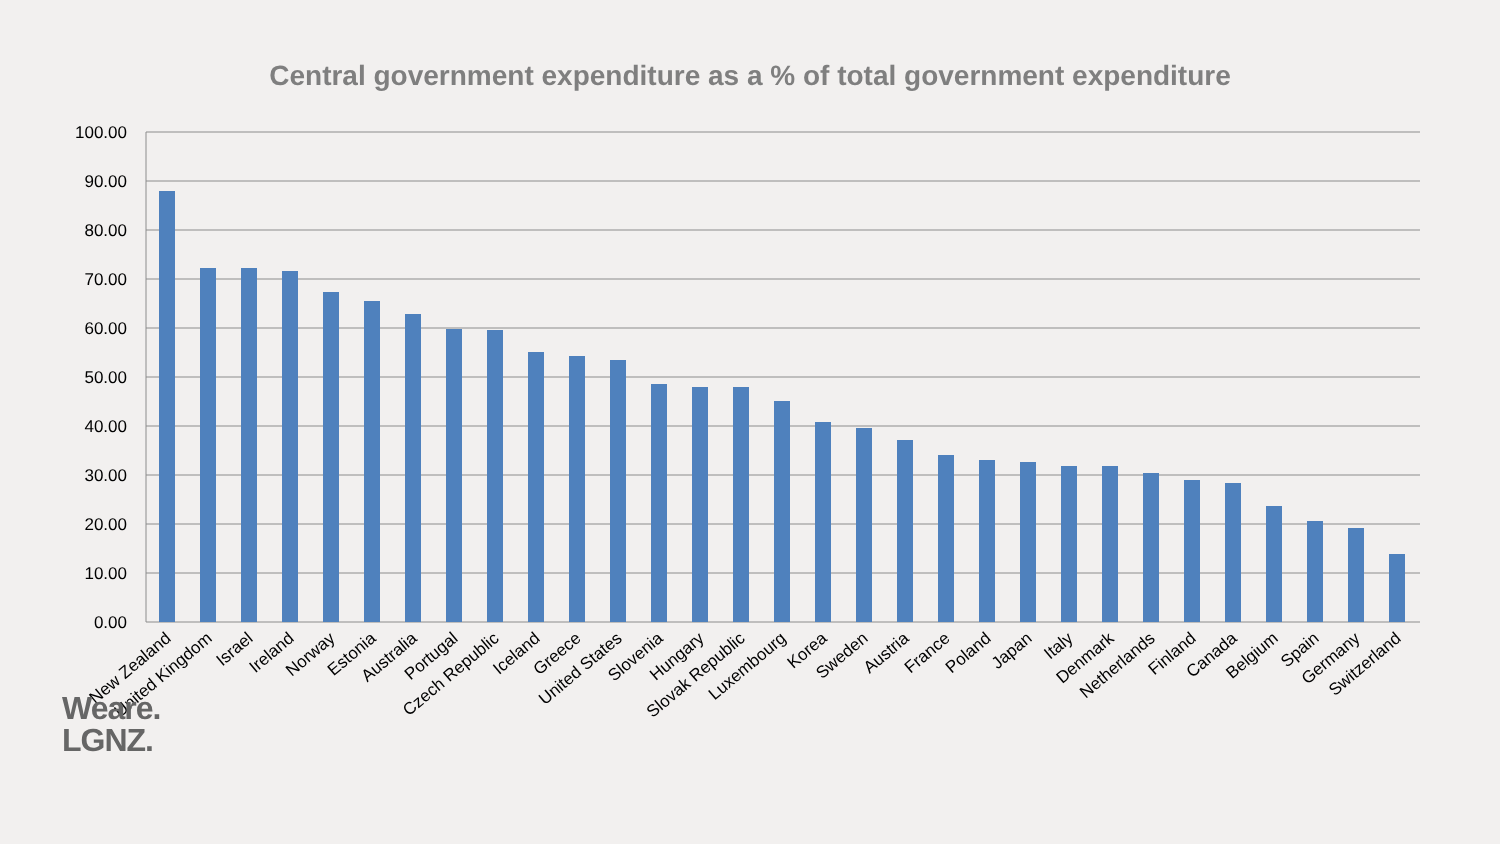Central government expenditure as a % of total government expenditure
100.00
90.00
80.00
70.00
60.00
50.00
40.00
30.00
20.00
10.00
0.00
New Zealand
United Kingdom
Israel
Ireland
Norway
Estonia
Australia
Portugal
Czech Republic
Iceland
Greece
United States
Slovenia
Hungary
Slovak Republic
Luxembourg
Korea
Sweden
Austria
France
Poland
Japan
Italy
Denmark
Netherlands
Finland
Canada
Belgium
Spain
Germany
Switzerland
Weare.
LGNZ.